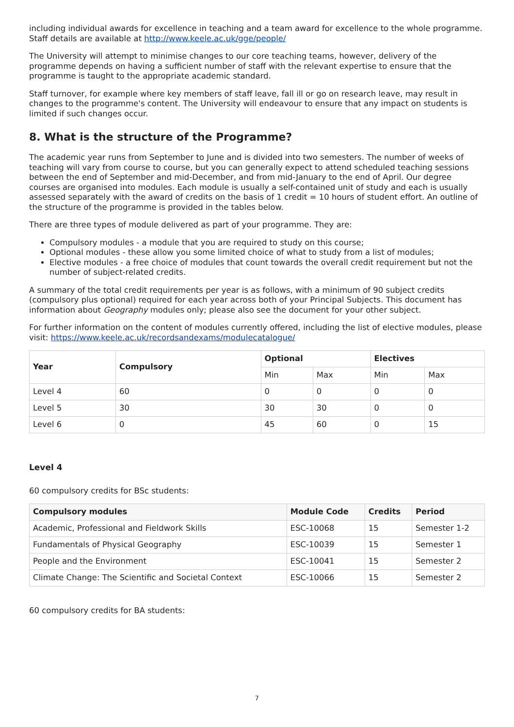including individual awards for excellence in teaching and a team award for excellence to the whole programme. Staff details are available at http://www.keele.ac.uk/gge/people/
The University will attempt to minimise changes to our core teaching teams, however, delivery of the programme depends on having a sufficient number of staff with the relevant expertise to ensure that the programme is taught to the appropriate academic standard.
Staff turnover, for example where key members of staff leave, fall ill or go on research leave, may result in changes to the programme's content. The University will endeavour to ensure that any impact on students is limited if such changes occur.
8. What is the structure of the Programme?
The academic year runs from September to June and is divided into two semesters. The number of weeks of teaching will vary from course to course, but you can generally expect to attend scheduled teaching sessions between the end of September and mid-December, and from mid-January to the end of April. Our degree courses are organised into modules. Each module is usually a self-contained unit of study and each is usually assessed separately with the award of credits on the basis of 1 credit = 10 hours of student effort. An outline of the structure of the programme is provided in the tables below.
There are three types of module delivered as part of your programme. They are:
Compulsory modules - a module that you are required to study on this course;
Optional modules - these allow you some limited choice of what to study from a list of modules;
Elective modules - a free choice of modules that count towards the overall credit requirement but not the number of subject-related credits.
A summary of the total credit requirements per year is as follows, with a minimum of 90 subject credits (compulsory plus optional) required for each year across both of your Principal Subjects. This document has information about Geography modules only; please also see the document for your other subject.
For further information on the content of modules currently offered, including the list of elective modules, please visit: https://www.keele.ac.uk/recordsandexams/modulecatalogue/
| Year | Compulsory | Optional | | Electives | |
| --- | --- | --- | --- | --- | --- |
| | | Min | Max | Min | Max |
| Level 4 | 60 | 0 | 0 | 0 | 0 |
| Level 5 | 30 | 30 | 30 | 0 | 0 |
| Level 6 | 0 | 45 | 60 | 0 | 15 |
Level 4
60 compulsory credits for BSc students:
| Compulsory modules | Module Code | Credits | Period |
| --- | --- | --- | --- |
| Academic, Professional and Fieldwork Skills | ESC-10068 | 15 | Semester 1-2 |
| Fundamentals of Physical Geography | ESC-10039 | 15 | Semester 1 |
| People and the Environment | ESC-10041 | 15 | Semester 2 |
| Climate Change: The Scientific and Societal Context | ESC-10066 | 15 | Semester 2 |
60 compulsory credits for BA students:
7